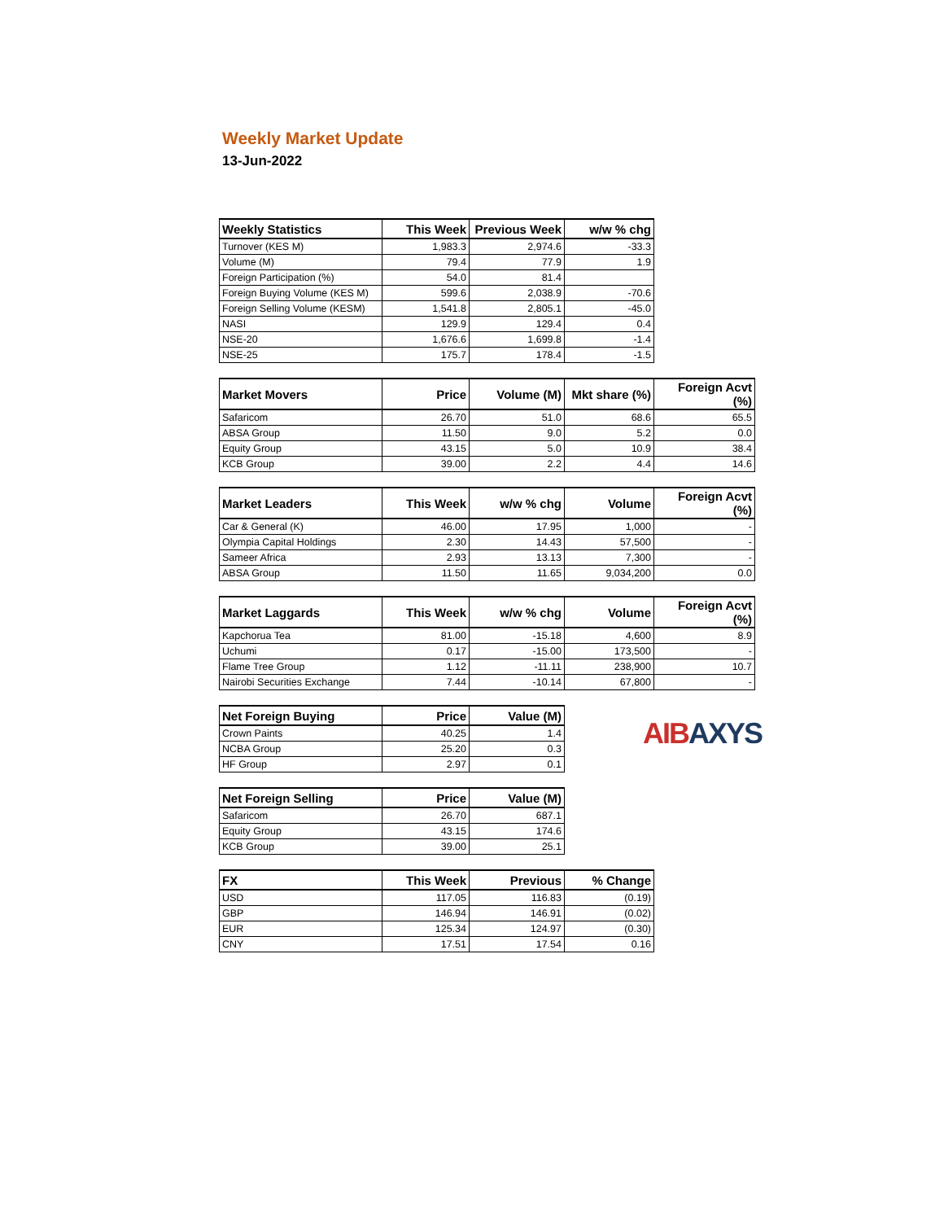Weekly Market Update
13-Jun-2022
| Weekly Statistics | This Week | Previous Week | w/w % chg |
| --- | --- | --- | --- |
| Turnover (KES M) | 1,983.3 | 2,974.6 | -33.3 |
| Volume (M) | 79.4 | 77.9 | 1.9 |
| Foreign Participation (%) | 54.0 | 81.4 | |
| Foreign Buying Volume (KES M) | 599.6 | 2,038.9 | -70.6 |
| Foreign Selling Volume (KESM) | 1,541.8 | 2,805.1 | -45.0 |
| NASI | 129.9 | 129.4 | 0.4 |
| NSE-20 | 1,676.6 | 1,699.8 | -1.4 |
| NSE-25 | 175.7 | 178.4 | -1.5 |
| Market Movers | Price | Volume (M) | Mkt share (%) | Foreign Acvt (%) |
| --- | --- | --- | --- | --- |
| Safaricom | 26.70 | 51.0 | 68.6 | 65.5 |
| ABSA Group | 11.50 | 9.0 | 5.2 | 0.0 |
| Equity Group | 43.15 | 5.0 | 10.9 | 38.4 |
| KCB Group | 39.00 | 2.2 | 4.4 | 14.6 |
| Market Leaders | This Week | w/w % chg | Volume | Foreign Acvt (%) |
| --- | --- | --- | --- | --- |
| Car & General (K) | 46.00 | 17.95 | 1,000 | - |
| Olympia Capital Holdings | 2.30 | 14.43 | 57,500 | - |
| Sameer Africa | 2.93 | 13.13 | 7,300 | - |
| ABSA Group | 11.50 | 11.65 | 9,034,200 | 0.0 |
| Market Laggards | This Week | w/w % chg | Volume | Foreign Acvt (%) |
| --- | --- | --- | --- | --- |
| Kapchorua Tea | 81.00 | -15.18 | 4,600 | 8.9 |
| Uchumi | 0.17 | -15.00 | 173,500 | - |
| Flame Tree Group | 1.12 | -11.11 | 238,900 | 10.7 |
| Nairobi Securities Exchange | 7.44 | -10.14 | 67,800 | - |
| Net Foreign Buying | Price | Value (M) |
| --- | --- | --- |
| Crown Paints | 40.25 | 1.4 |
| NCBA Group | 25.20 | 0.3 |
| HF Group | 2.97 | 0.1 |
| Net Foreign Selling | Price | Value (M) |
| --- | --- | --- |
| Safaricom | 26.70 | 687.1 |
| Equity Group | 43.15 | 174.6 |
| KCB Group | 39.00 | 25.1 |
| FX | This Week | Previous | % Change |
| --- | --- | --- | --- |
| USD | 117.05 | 116.83 | (0.19) |
| GBP | 146.94 | 146.91 | (0.02) |
| EUR | 125.34 | 124.97 | (0.30) |
| CNY | 17.51 | 17.54 | 0.16 |
AIBAXYS